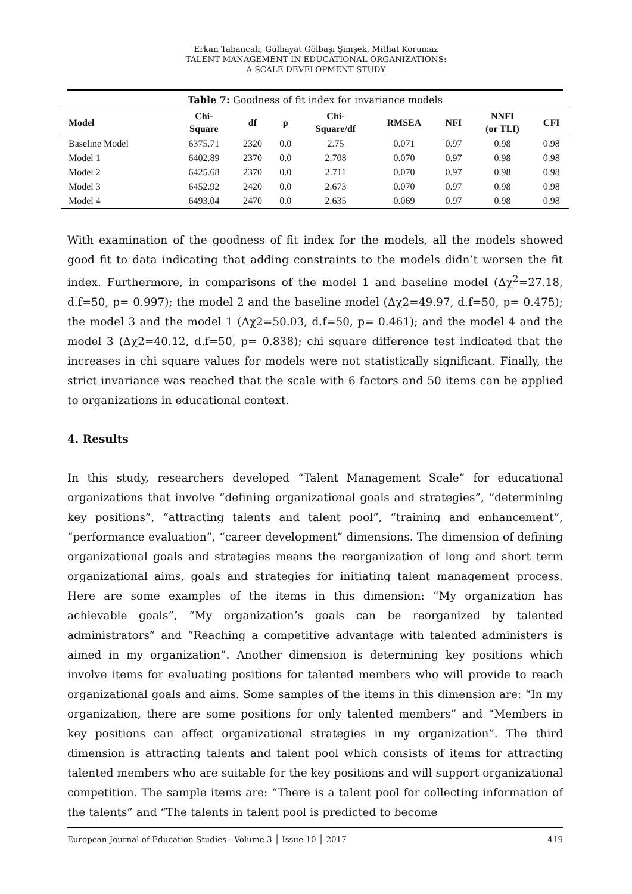Erkan Tabancalı, Gülhayat Gölbaşı Şimşek, Mithat Korumaz
TALENT MANAGEMENT IN EDUCATIONAL ORGANIZATIONS:
A SCALE DEVELOPMENT STUDY
Table 7: Goodness of fit index for invariance models
| Model | Chi- Square | df | p | Chi- Square/df | RMSEA | NFI | NNFI (or TLI) | CFI |
| --- | --- | --- | --- | --- | --- | --- | --- | --- |
| Baseline Model | 6375.71 | 2320 | 0.0 | 2.75 | 0.071 | 0.97 | 0.98 | 0.98 |
| Model 1 | 6402.89 | 2370 | 0.0 | 2.708 | 0.070 | 0.97 | 0.98 | 0.98 |
| Model 2 | 6425.68 | 2370 | 0.0 | 2.711 | 0.070 | 0.97 | 0.98 | 0.98 |
| Model 3 | 6452.92 | 2420 | 0.0 | 2.673 | 0.070 | 0.97 | 0.98 | 0.98 |
| Model 4 | 6493.04 | 2470 | 0.0 | 2.635 | 0.069 | 0.97 | 0.98 | 0.98 |
With examination of the goodness of fit index for the models, all the models showed good fit to data indicating that adding constraints to the models didn’t worsen the fit index. Furthermore, in comparisons of the model 1 and baseline model (Δχ<sup>2</sup>=27.18, d.f=50, p= 0.997); the model 2 and the baseline model (Δχ2=49.97, d.f=50, p= 0.475); the model 3 and the model 1 (Δχ2=50.03, d.f=50, p= 0.461); and the model 4 and the model 3 (Δχ2=40.12, d.f=50, p= 0.838); chi square difference test indicated that the increases in chi square values for models were not statistically significant. Finally, the strict invariance was reached that the scale with 6 factors and 50 items can be applied to organizations in educational context.
4. Results
In this study, researchers developed “Talent Management Scale” for educational organizations that involve “defining organizational goals and strategies”, “determining key positions”, “attracting talents and talent pool”, “training and enhancement”, “performance evaluation”, “career development” dimensions. The dimension of defining organizational goals and strategies means the reorganization of long and short term organizational aims, goals and strategies for initiating talent management process. Here are some examples of the items in this dimension: “My organization has achievable goals”, “My organization’s goals can be reorganized by talented administrators” and “Reaching a competitive advantage with talented administers is aimed in my organization”. Another dimension is determining key positions which involve items for evaluating positions for talented members who will provide to reach organizational goals and aims. Some samples of the items in this dimension are: “In my organization, there are some positions for only talented members” and “Members in key positions can affect organizational strategies in my organization”. The third dimension is attracting talents and talent pool which consists of items for attracting talented members who are suitable for the key positions and will support organizational competition. The sample items are: “There is a talent pool for collecting information of the talents” and “The talents in talent pool is predicted to become
European Journal of Education Studies - Volume 3 │ Issue 10 │ 2017 419